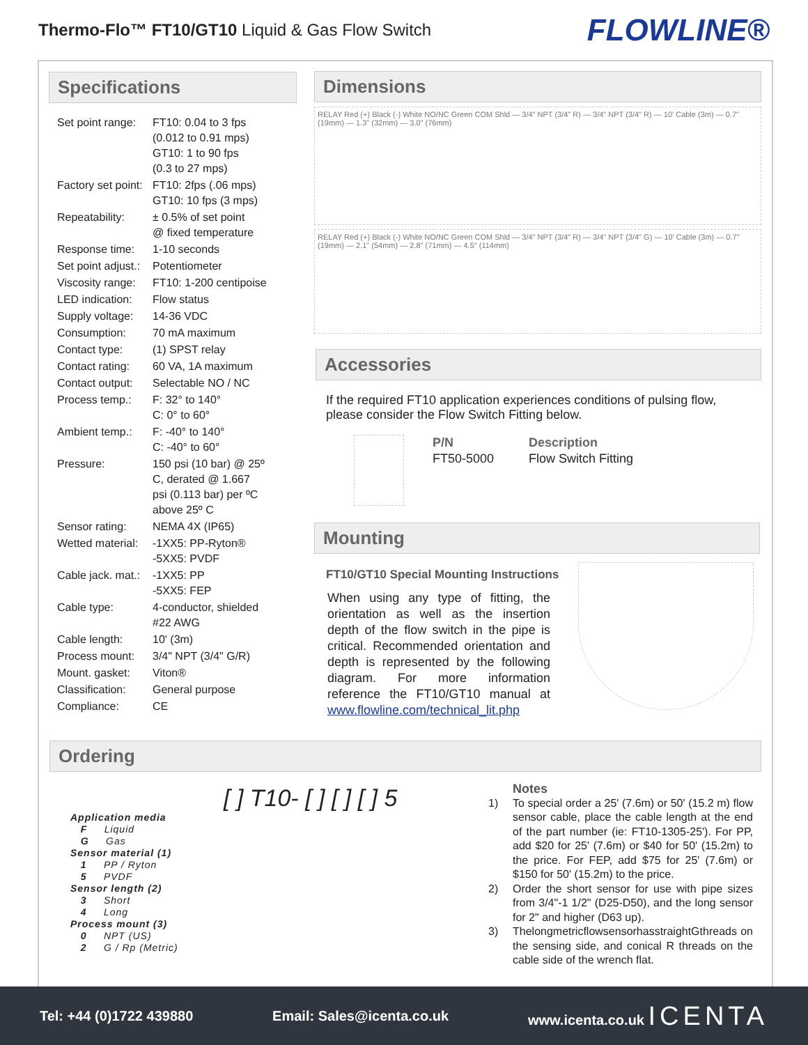Thermo-Flo™ FT10/GT10 Liquid & Gas Flow Switch
FLOWLINE®
Specifications
| Set point range: | FT10: 0.04 to 3 fps (0.012 to 0.91 mps) GT10: 1 to 90 fps (0.3 to 27 mps) |
| Factory set point: | FT10: 2fps (.06 mps) GT10: 10 fps (3 mps) |
| Repeatability: | ± 0.5% of set point @ fixed temperature |
| Response time: | 1-10 seconds |
| Set point adjust.: | Potentiometer |
| Viscosity range: | FT10: 1-200 centipoise |
| LED indication: | Flow status |
| Supply voltage: | 14-36 VDC |
| Consumption: | 70 mA maximum |
| Contact type: | (1) SPST relay |
| Contact rating: | 60 VA, 1A maximum |
| Contact output: | Selectable NO / NC |
| Process temp.: | F: 32° to 140° C: 0° to 60° |
| Ambient temp.: | F: -40° to 140° C: -40° to 60° |
| Pressure: | 150 psi (10 bar) @ 25º C, derated @ 1.667 psi (0.113 bar) per ºC above 25º C |
| Sensor rating: | NEMA 4X (IP65) |
| Wetted material: | -1XX5: PP-Ryton® -5XX5: PVDF |
| Cable jack. mat.: | -1XX5: PP -5XX5: FEP |
| Cable type: | 4-conductor, shielded #22 AWG |
| Cable length: | 10' (3m) |
| Process mount: | 3/4" NPT (3/4" G/R) |
| Mount. gasket: | Viton® |
| Classification: | General purpose |
| Compliance: | CE |
Dimensions
RELAY Red (+) Black (-) White NO/NC Green COM Shld — 3/4" NPT (3/4" R) — 3/4" NPT (3/4" R) — 10' Cable (3m) — 0.7" (19mm) — 1.3" (32mm) — 3.0" (76mm)
RELAY Red (+) Black (-) White NO/NC Green COM Shld — 3/4" NPT (3/4" R) — 3/4" NPT (3/4" G) — 10' Cable (3m) — 0.7" (19mm) — 2.1" (54mm) — 2.8" (71mm) — 4.5" (114mm)
Accessories
If the required FT10 application experiences conditions of pulsing flow, please consider the Flow Switch Fitting below.
| P/N | Description |
| --- | --- |
| FT50-5000 | Flow Switch Fitting |
Mounting
FT10/GT10 Special Mounting Instructions
When using any type of fitting, the orientation as well as the insertion depth of the flow switch in the pipe is critical. Recommended orientation and depth is represented by the following diagram. For more information reference the FT10/GT10 manual at www.flowline.com/technical_lit.php
Ordering
[ ] T10- [ ] [ ] [ ] 5
Application media
F Liquid
G Gas
Sensor material (1)
1 PP / Ryton
5 PVDF
Sensor length (2)
3 Short
4 Long
Process mount (3)
0 NPT (US)
2 G / Rp (Metric)
Notes
1) To special order a 25' (7.6m) or 50' (15.2 m) flow sensor cable, place the cable length at the end of the part number (ie: FT10-1305-25'). For PP, add $20 for 25' (7.6m) or $40 for 50' (15.2m) to the price. For FEP, add $75 for 25' (7.6m) or $150 for 50' (15.2m) to the price.
2) Order the short sensor for use with pipe sizes from 3/4"-1 1/2" (D25-D50), and the long sensor for 2" and higher (D63 up).
3) ThelongmetricflowsensorhasstraightGthreads on the sensing side, and conical R threads on the cable side of the wrench flat.
Tel: +44 (0)1722 439880 Email: Sales@icenta.co.uk www.icenta.co.uk ICENTA